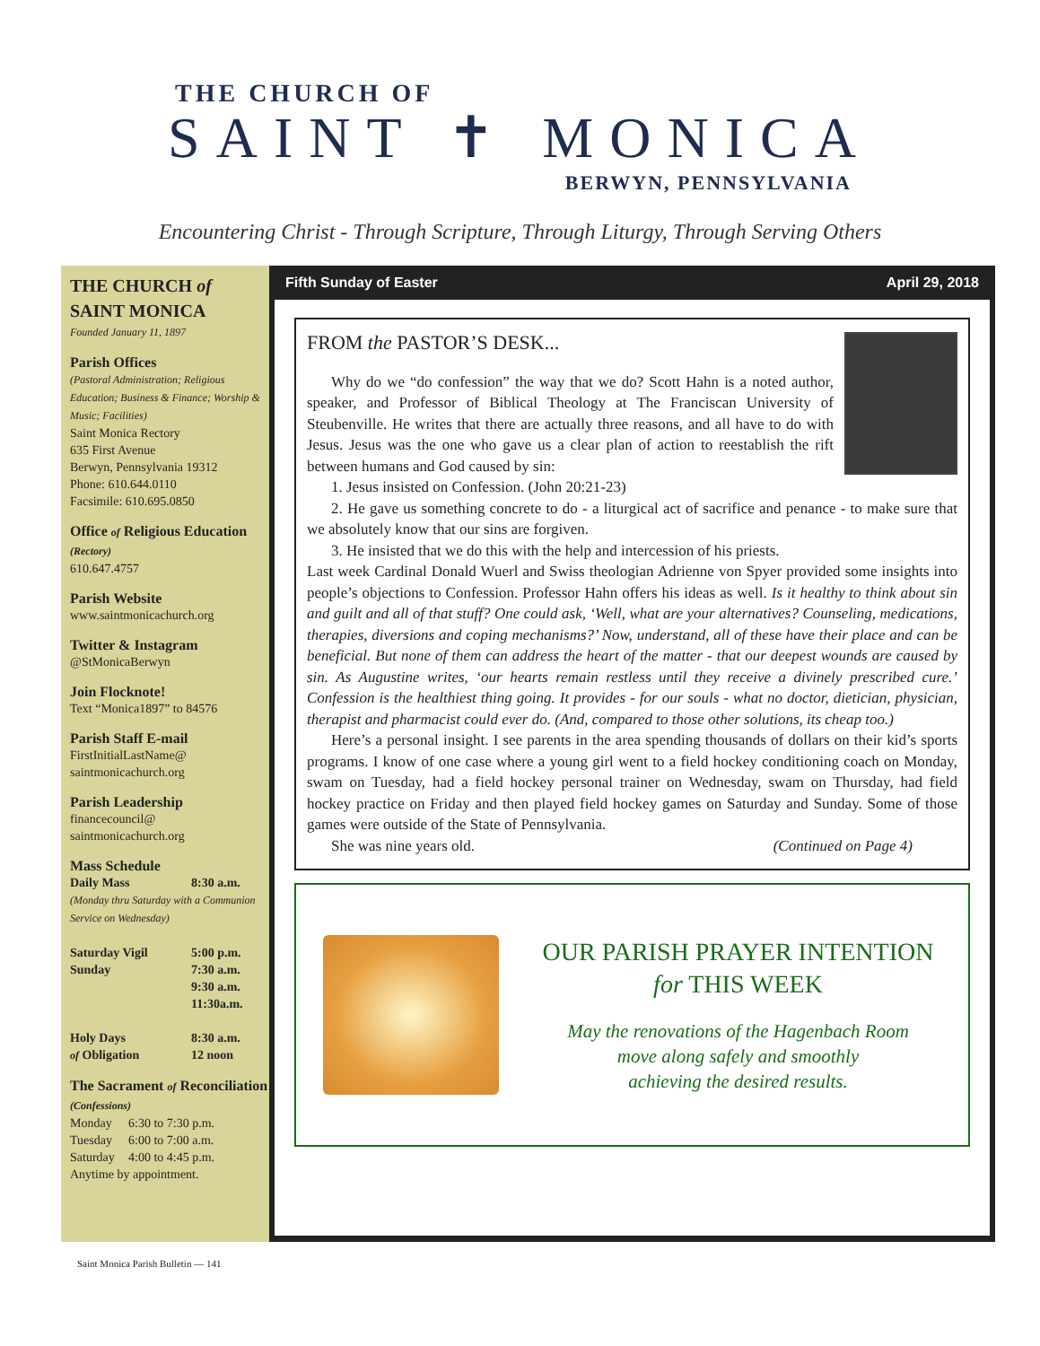THE CHURCH OF
SAINT ✝ MONICA
BERWYN, PENNSYLVANIA
Encountering Christ - Through Scripture, Through Liturgy, Through Serving Others
THE CHURCH of
SAINT MONICA
Founded January 11, 1897
Parish Offices
(Pastoral Administration; Religious Education; Business & Finance; Worship & Music; Facilities)
Saint Monica Rectory
635 First Avenue
Berwyn, Pennsylvania 19312
Phone: 610.644.0110
Facsimile: 610.695.0850
Office of Religious Education (Rectory)
610.647.4757
Parish Website
www.saintmonicachurch.org
Twitter & Instagram
@StMonicaBerwyn
Join Flocknote!
Text “Monica1897” to 84576
Parish Staff E-mail
FirstInitialLastName@
saintmonicachurch.org
Parish Leadership
financecouncil@
saintmonicachurch.org
Mass Schedule
Daily Mass 8:30 a.m.
(Monday thru Saturday with a Communion Service on Wednesday)
Saturday Vigil 5:00 p.m.
Sunday 7:30 a.m.
9:30 a.m.
11:30a.m.
Holy Days
of Obligation 8:30 a.m.
12 noon
The Sacrament of Reconciliation (Confessions)
Monday 6:30 to 7:30 p.m.
Tuesday 6:00 to 7:00 a.m.
Saturday 4:00 to 4:45 p.m.
Anytime by appointment.
Fifth Sunday of Easter April 29, 2018
FROM the PASTOR’S DESK...
Why do we “do confession” the way that we do? Scott Hahn is a noted author, speaker, and Professor of Biblical Theology at The Franciscan University of Steubenville. He writes that there are actually three reasons, and all have to do with Jesus. Jesus was the one who gave us a clear plan of action to reestablish the rift between humans and God caused by sin:
1. Jesus insisted on Confession. (John 20:21-23)
2. He gave us something concrete to do - a liturgical act of sacrifice and penance - to make sure that we absolutely know that our sins are forgiven.
3. He insisted that we do this with the help and intercession of his priests.
Last week Cardinal Donald Wuerl and Swiss theologian Adrienne von Spyer provided some insights into people’s objections to Confession. Professor Hahn offers his ideas as well. Is it healthy to think about sin and guilt and all of that stuff? One could ask, ‘Well, what are your alternatives? Counseling, medications, therapies, diversions and coping mechanisms?’ Now, understand, all of these have their place and can be beneficial. But none of them can address the heart of the matter - that our deepest wounds are caused by sin. As Augustine writes, ‘our hearts remain restless until they receive a divinely prescribed cure.’ Confession is the healthiest thing going. It provides - for our souls - what no doctor, dietician, physician, therapist and pharmacist could ever do. (And, compared to those other solutions, its cheap too.)
Here’s a personal insight. I see parents in the area spending thousands of dollars on their kid’s sports programs. I know of one case where a young girl went to a field hockey conditioning coach on Monday, swam on Tuesday, had a field hockey personal trainer on Wednesday, swam on Thursday, had field hockey practice on Friday and then played field hockey games on Saturday and Sunday. Some of those games were outside of the State of Pennsylvania.
She was nine years old. (Continued on Page 4)
OUR PARISH PRAYER INTENTION
for THIS WEEK
May the renovations of the Hagenbach Room
move along safely and smoothly
achieving the desired results.
Saint Monica Parish Bulletin — 141